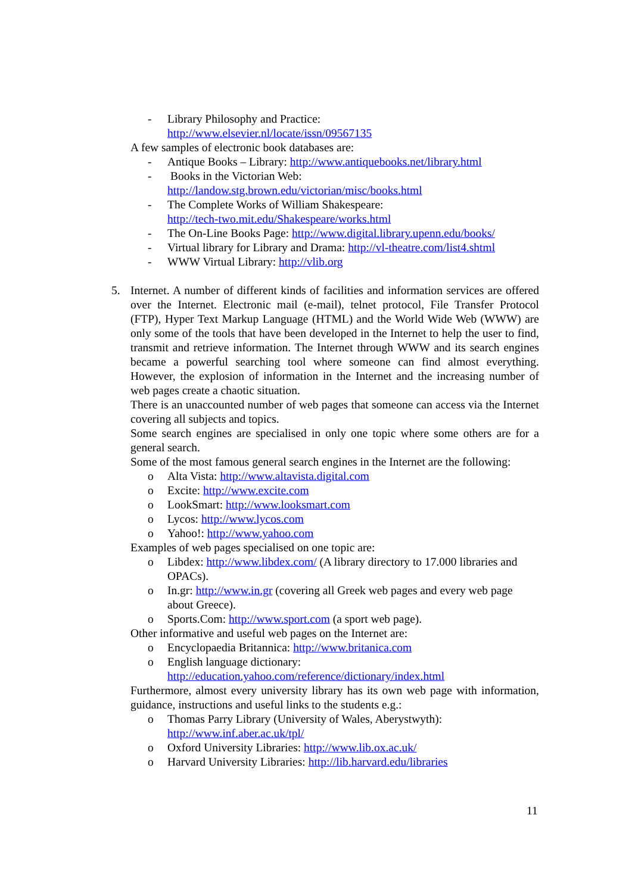- Library Philosophy and Practice:
http://www.elsevier.nl/locate/issn/09567135
A few samples of electronic book databases are:
- Antique Books – Library: http://www.antiquebooks.net/library.html
- Books in the Victorian Web:
http://landow.stg.brown.edu/victorian/misc/books.html
- The Complete Works of William Shakespeare:
http://tech-two.mit.edu/Shakespeare/works.html
- The On-Line Books Page: http://www.digital.library.upenn.edu/books/
- Virtual library for Library and Drama: http://vl-theatre.com/list4.shtml
- WWW Virtual Library: http://vlib.org
5. Internet. A number of different kinds of facilities and information services are offered over the Internet. Electronic mail (e-mail), telnet protocol, File Transfer Protocol (FTP), Hyper Text Markup Language (HTML) and the World Wide Web (WWW) are only some of the tools that have been developed in the Internet to help the user to find, transmit and retrieve information. The Internet through WWW and its search engines became a powerful searching tool where someone can find almost everything. However, the explosion of information in the Internet and the increasing number of web pages create a chaotic situation.
There is an unaccounted number of web pages that someone can access via the Internet covering all subjects and topics.
Some search engines are specialised in only one topic where some others are for a general search.
Some of the most famous general search engines in the Internet are the following:
o Alta Vista: http://www.altavista.digital.com
o Excite: http://www.excite.com
o LookSmart: http://www.looksmart.com
o Lycos: http://www.lycos.com
o Yahoo!: http://www.yahoo.com
Examples of web pages specialised on one topic are:
o Libdex: http://www.libdex.com/ (A library directory to 17.000 libraries and OPACs).
o In.gr: http://www.in.gr (covering all Greek web pages and every web page about Greece).
o Sports.Com: http://www.sport.com (a sport web page).
Other informative and useful web pages on the Internet are:
o Encyclopaedia Britannica: http://www.britanica.com
o English language dictionary:
http://education.yahoo.com/reference/dictionary/index.html
Furthermore, almost every university library has its own web page with information, guidance, instructions and useful links to the students e.g.:
o Thomas Parry Library (University of Wales, Aberystwyth):
http://www.inf.aber.ac.uk/tpl/
o Oxford University Libraries: http://www.lib.ox.ac.uk/
o Harvard University Libraries: http://lib.harvard.edu/libraries
11